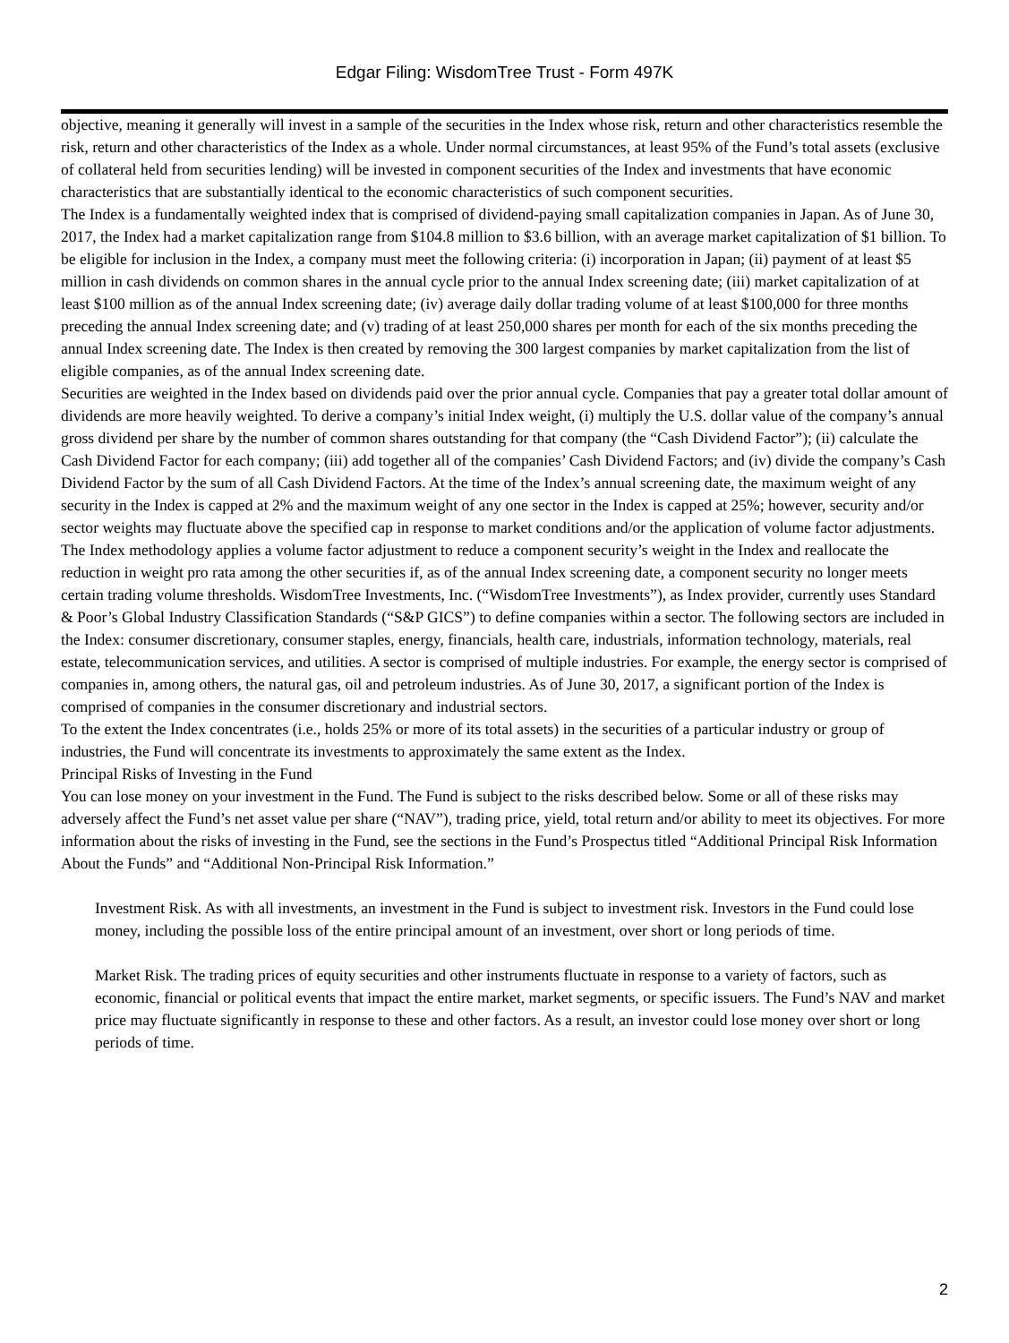Edgar Filing: WisdomTree Trust - Form 497K
objective, meaning it generally will invest in a sample of the securities in the Index whose risk, return and other characteristics resemble the risk, return and other characteristics of the Index as a whole. Under normal circumstances, at least 95% of the Fund’s total assets (exclusive of collateral held from securities lending) will be invested in component securities of the Index and investments that have economic characteristics that are substantially identical to the economic characteristics of such component securities.
The Index is a fundamentally weighted index that is comprised of dividend-paying small capitalization companies in Japan. As of June 30, 2017, the Index had a market capitalization range from $104.8 million to $3.6 billion, with an average market capitalization of $1 billion. To be eligible for inclusion in the Index, a company must meet the following criteria: (i) incorporation in Japan; (ii) payment of at least $5 million in cash dividends on common shares in the annual cycle prior to the annual Index screening date; (iii) market capitalization of at least $100 million as of the annual Index screening date; (iv) average daily dollar trading volume of at least $100,000 for three months preceding the annual Index screening date; and (v) trading of at least 250,000 shares per month for each of the six months preceding the annual Index screening date. The Index is then created by removing the 300 largest companies by market capitalization from the list of eligible companies, as of the annual Index screening date.
Securities are weighted in the Index based on dividends paid over the prior annual cycle. Companies that pay a greater total dollar amount of dividends are more heavily weighted. To derive a company’s initial Index weight, (i) multiply the U.S. dollar value of the company’s annual gross dividend per share by the number of common shares outstanding for that company (the “Cash Dividend Factor”); (ii) calculate the Cash Dividend Factor for each company; (iii) add together all of the companies’ Cash Dividend Factors; and (iv) divide the company’s Cash Dividend Factor by the sum of all Cash Dividend Factors. At the time of the Index’s annual screening date, the maximum weight of any security in the Index is capped at 2% and the maximum weight of any one sector in the Index is capped at 25%; however, security and/or sector weights may fluctuate above the specified cap in response to market conditions and/or the application of volume factor adjustments. The Index methodology applies a volume factor adjustment to reduce a component security’s weight in the Index and reallocate the reduction in weight pro rata among the other securities if, as of the annual Index screening date, a component security no longer meets certain trading volume thresholds. WisdomTree Investments, Inc. (“WisdomTree Investments”), as Index provider, currently uses Standard & Poor’s Global Industry Classification Standards (“S&P GICS”) to define companies within a sector. The following sectors are included in the Index: consumer discretionary, consumer staples, energy, financials, health care, industrials, information technology, materials, real estate, telecommunication services, and utilities. A sector is comprised of multiple industries. For example, the energy sector is comprised of companies in, among others, the natural gas, oil and petroleum industries. As of June 30, 2017, a significant portion of the Index is comprised of companies in the consumer discretionary and industrial sectors.
To the extent the Index concentrates (i.e., holds 25% or more of its total assets) in the securities of a particular industry or group of industries, the Fund will concentrate its investments to approximately the same extent as the Index.
Principal Risks of Investing in the Fund
You can lose money on your investment in the Fund. The Fund is subject to the risks described below. Some or all of these risks may adversely affect the Fund’s net asset value per share (“NAV”), trading price, yield, total return and/or ability to meet its objectives. For more information about the risks of investing in the Fund, see the sections in the Fund’s Prospectus titled “Additional Principal Risk Information About the Funds” and “Additional Non-Principal Risk Information.”
Investment Risk. As with all investments, an investment in the Fund is subject to investment risk. Investors in the Fund could lose money, including the possible loss of the entire principal amount of an investment, over short or long periods of time.
Market Risk. The trading prices of equity securities and other instruments fluctuate in response to a variety of factors, such as economic, financial or political events that impact the entire market, market segments, or specific issuers. The Fund’s NAV and market price may fluctuate significantly in response to these and other factors. As a result, an investor could lose money over short or long periods of time.
2